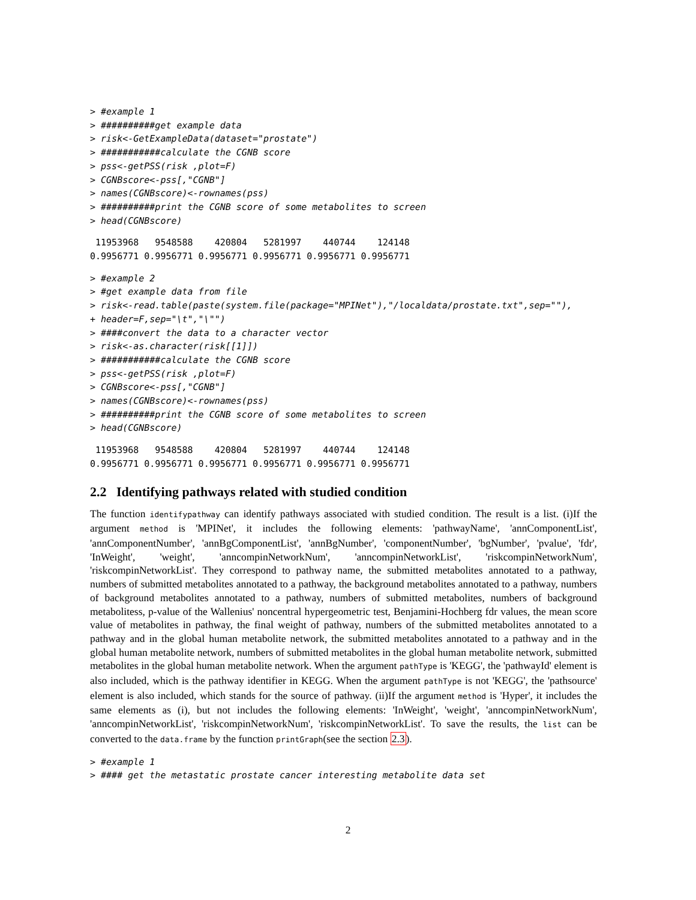> #example 1
> ##########get example data
> risk<-GetExampleData(dataset="prostate")
> ###########calculate the CGNB score
> pss<-getPSS(risk ,plot=F)
> CGNBscore<-pss[,"CGNB"]
> names(CGNBscore)<-rownames(pss)
> ##########print the CGNB score of some metabolites to screen
> head(CGNBscore)
 11953968   9548588    420804   5281997    440744    124148 
0.9956771 0.9956771 0.9956771 0.9956771 0.9956771 0.9956771 
> #example 2
> #get example data from file
> risk<-read.table(paste(system.file(package="MPINet"),"/localdata/prostate.txt",sep=""),
+ header=F,sep="\t","\"")
> ####convert the data to a character vector
> risk<-as.character(risk[[1]])
> ###########calculate the CGNB score
> pss<-getPSS(risk ,plot=F)
> CGNBscore<-pss[,"CGNB"]
> names(CGNBscore)<-rownames(pss)
> ##########print the CGNB score of some metabolites to screen
> head(CGNBscore)
 11953968   9548588    420804   5281997    440744    124148 
0.9956771 0.9956771 0.9956771 0.9956771 0.9956771 0.9956771 
2.2 Identifying pathways related with studied condition
The function identifypathway can identify pathways associated with studied condition. The result is a list. (i)If the argument method is 'MPINet', it includes the following elements: 'pathwayName', 'annComponentList', 'annComponentNumber', 'annBgComponentList', 'annBgNumber', 'componentNumber', 'bgNumber', 'pvalue', 'fdr', 'InWeight', 'weight', 'anncompinNetworkNum', 'anncompinNetworkList', 'riskcompinNetworkNum', 'riskcompinNetworkList'. They correspond to pathway name, the submitted metabolites annotated to a pathway, numbers of submitted metabolites annotated to a pathway, the background metabolites annotated to a pathway, numbers of background metabolites annotated to a pathway, numbers of submitted metabolites, numbers of background metabolitess, p-value of the Wallenius' noncentral hypergeometric test, Benjamini-Hochberg fdr values, the mean score value of metabolites in pathway, the final weight of pathway, numbers of the submitted metabolites annotated to a pathway and in the global human metabolite network, the submitted metabolites annotated to a pathway and in the global human metabolite network, numbers of submitted metabolites in the global human metabolite network, submitted metabolites in the global human metabolite network. When the argument pathType is 'KEGG', the 'pathwayId' element is also included, which is the pathway identifier in KEGG. When the argument pathType is not 'KEGG', the 'pathsource' element is also included, which stands for the source of pathway. (ii)If the argument method is 'Hyper', it includes the same elements as (i), but not includes the following elements: 'InWeight', 'weight', 'anncompinNetworkNum', 'anncompinNetworkList', 'riskcompinNetworkNum', 'riskcompinNetworkList'. To save the results, the list can be converted to the data.frame by the function printGraph(see the section 2.3).
> #example 1
> #### get the metastatic prostate cancer interesting metabolite data set
2